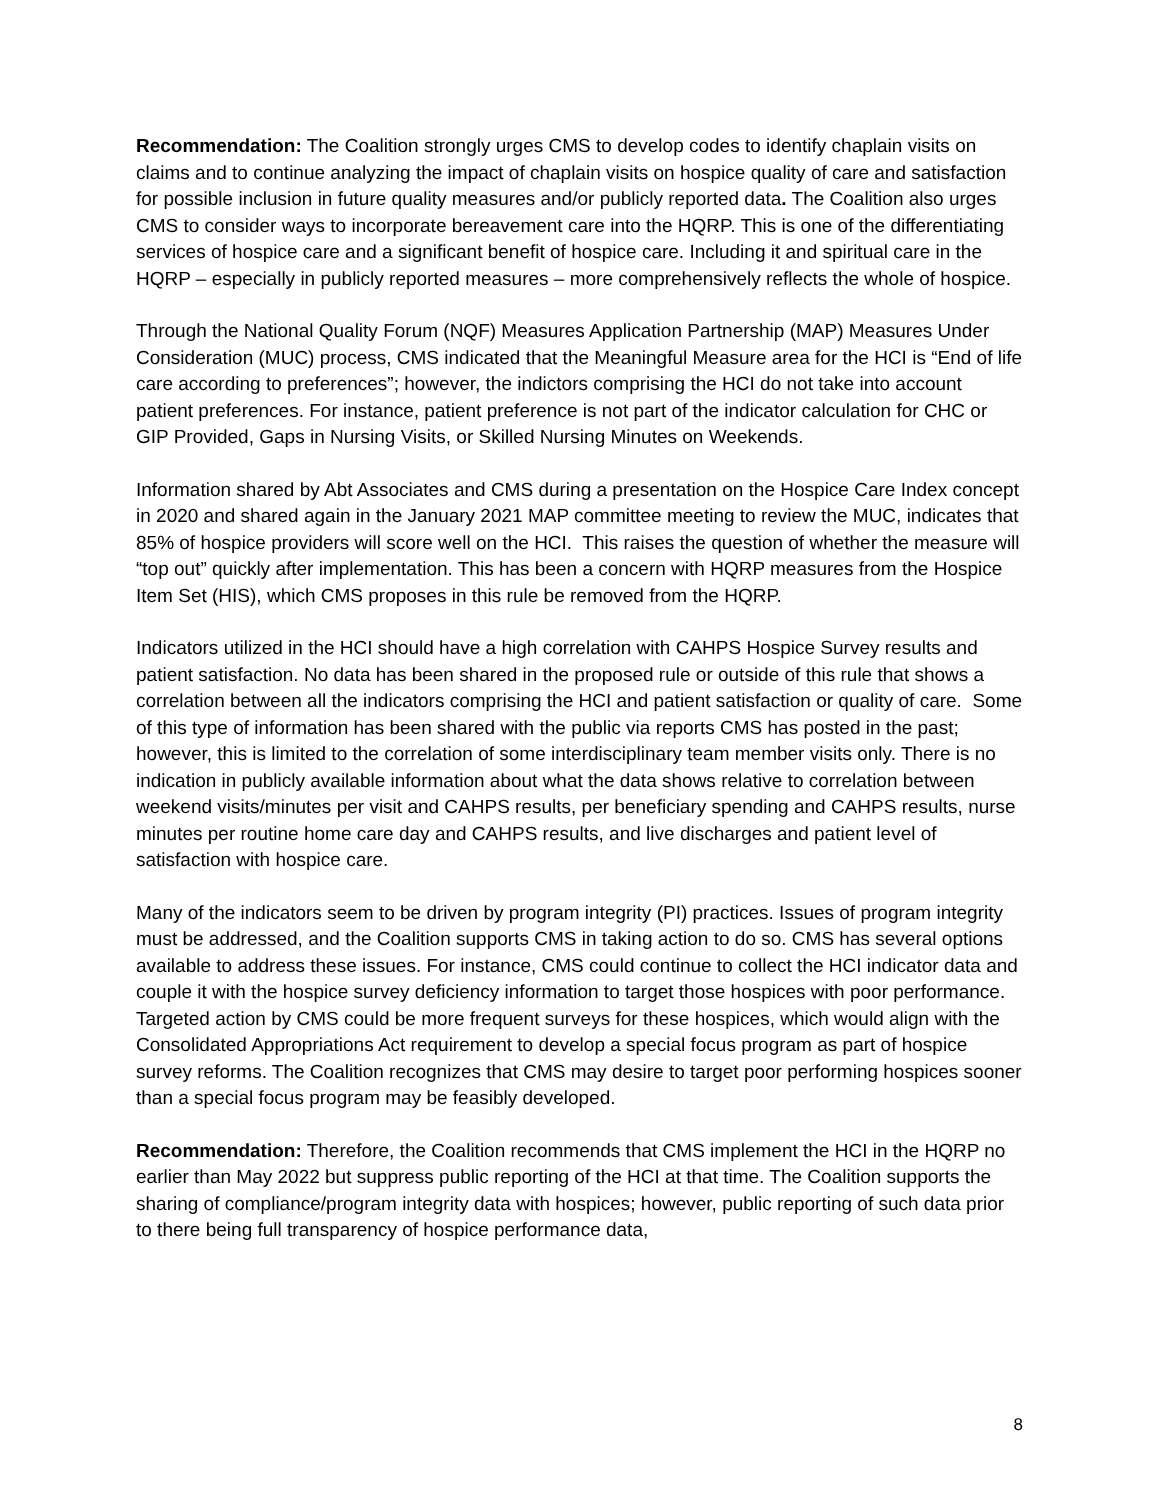Recommendation: The Coalition strongly urges CMS to develop codes to identify chaplain visits on claims and to continue analyzing the impact of chaplain visits on hospice quality of care and satisfaction for possible inclusion in future quality measures and/or publicly reported data. The Coalition also urges CMS to consider ways to incorporate bereavement care into the HQRP. This is one of the differentiating services of hospice care and a significant benefit of hospice care. Including it and spiritual care in the HQRP – especially in publicly reported measures – more comprehensively reflects the whole of hospice.
Through the National Quality Forum (NQF) Measures Application Partnership (MAP) Measures Under Consideration (MUC) process, CMS indicated that the Meaningful Measure area for the HCI is “End of life care according to preferences”; however, the indictors comprising the HCI do not take into account patient preferences. For instance, patient preference is not part of the indicator calculation for CHC or GIP Provided, Gaps in Nursing Visits, or Skilled Nursing Minutes on Weekends.
Information shared by Abt Associates and CMS during a presentation on the Hospice Care Index concept in 2020 and shared again in the January 2021 MAP committee meeting to review the MUC, indicates that 85% of hospice providers will score well on the HCI. This raises the question of whether the measure will “top out” quickly after implementation. This has been a concern with HQRP measures from the Hospice Item Set (HIS), which CMS proposes in this rule be removed from the HQRP.
Indicators utilized in the HCI should have a high correlation with CAHPS Hospice Survey results and patient satisfaction. No data has been shared in the proposed rule or outside of this rule that shows a correlation between all the indicators comprising the HCI and patient satisfaction or quality of care. Some of this type of information has been shared with the public via reports CMS has posted in the past; however, this is limited to the correlation of some interdisciplinary team member visits only. There is no indication in publicly available information about what the data shows relative to correlation between weekend visits/minutes per visit and CAHPS results, per beneficiary spending and CAHPS results, nurse minutes per routine home care day and CAHPS results, and live discharges and patient level of satisfaction with hospice care.
Many of the indicators seem to be driven by program integrity (PI) practices. Issues of program integrity must be addressed, and the Coalition supports CMS in taking action to do so. CMS has several options available to address these issues. For instance, CMS could continue to collect the HCI indicator data and couple it with the hospice survey deficiency information to target those hospices with poor performance. Targeted action by CMS could be more frequent surveys for these hospices, which would align with the Consolidated Appropriations Act requirement to develop a special focus program as part of hospice survey reforms. The Coalition recognizes that CMS may desire to target poor performing hospices sooner than a special focus program may be feasibly developed.
Recommendation: Therefore, the Coalition recommends that CMS implement the HCI in the HQRP no earlier than May 2022 but suppress public reporting of the HCI at that time. The Coalition supports the sharing of compliance/program integrity data with hospices; however, public reporting of such data prior to there being full transparency of hospice performance data,
8